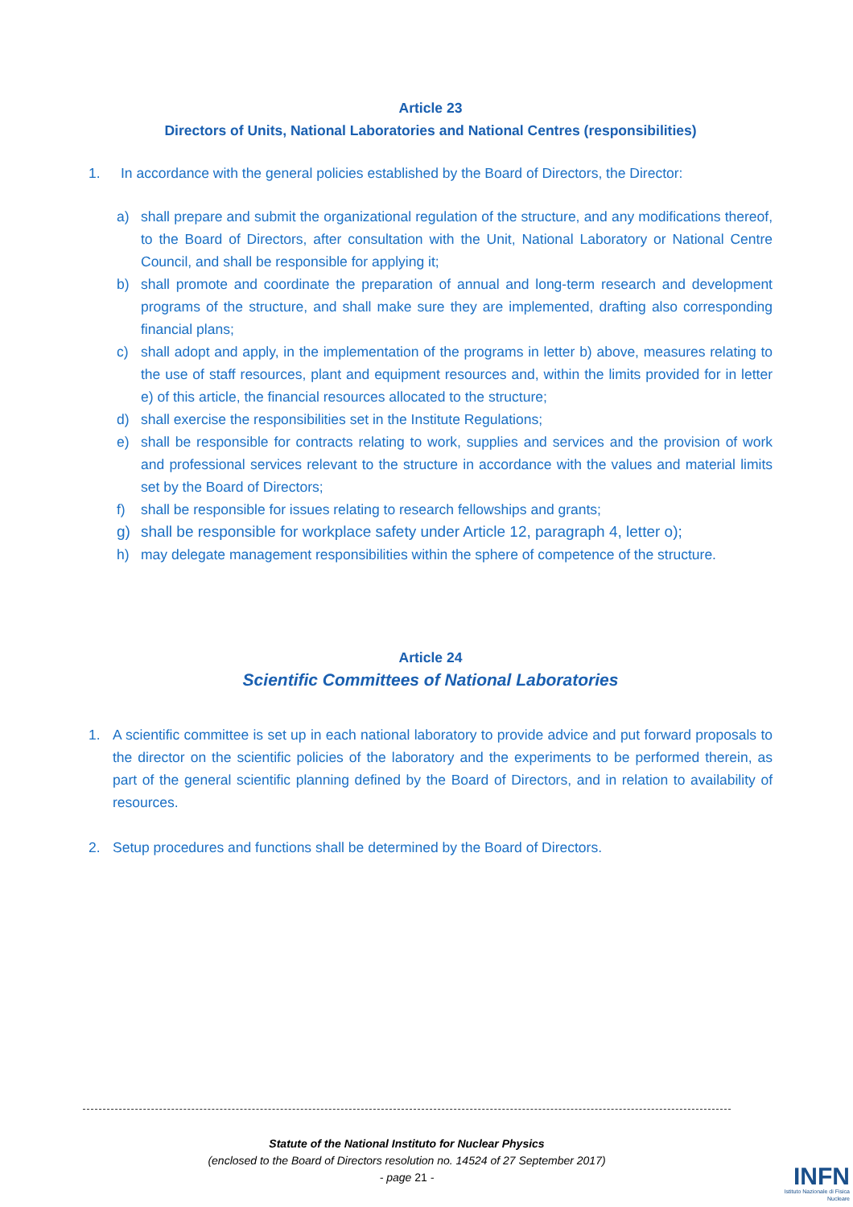Article 23
Directors of Units, National Laboratories and National Centres (responsibilities)
1. In accordance with the general policies established by the Board of Directors, the Director:
a) shall prepare and submit the organizational regulation of the structure, and any modifications thereof, to the Board of Directors, after consultation with the Unit, National Laboratory or National Centre Council, and shall be responsible for applying it;
b) shall promote and coordinate the preparation of annual and long-term research and development programs of the structure, and shall make sure they are implemented, drafting also corresponding financial plans;
c) shall adopt and apply, in the implementation of the programs in letter b) above, measures relating to the use of staff resources, plant and equipment resources and, within the limits provided for in letter e) of this article, the financial resources allocated to the structure;
d) shall exercise the responsibilities set in the Institute Regulations;
e) shall be responsible for contracts relating to work, supplies and services and the provision of work and professional services relevant to the structure in accordance with the values and material limits set by the Board of Directors;
f) shall be responsible for issues relating to research fellowships and grants;
g) shall be responsible for workplace safety under Article 12, paragraph 4, letter o);
h) may delegate management responsibilities within the sphere of competence of the structure.
Article 24
Scientific Committees of National Laboratories
1. A scientific committee is set up in each national laboratory to provide advice and put forward proposals to the director on the scientific policies of the laboratory and the experiments to be performed therein, as part of the general scientific planning defined by the Board of Directors, and in relation to availability of resources.
2. Setup procedures and functions shall be determined by the Board of Directors.
Statute of the National Instituto for Nuclear Physics
(enclosed to the Board of Directors resolution no. 14524 of 27 September 2017)
- page 21 -
INFN
Istituto Nazionale di Fisica Nucleare